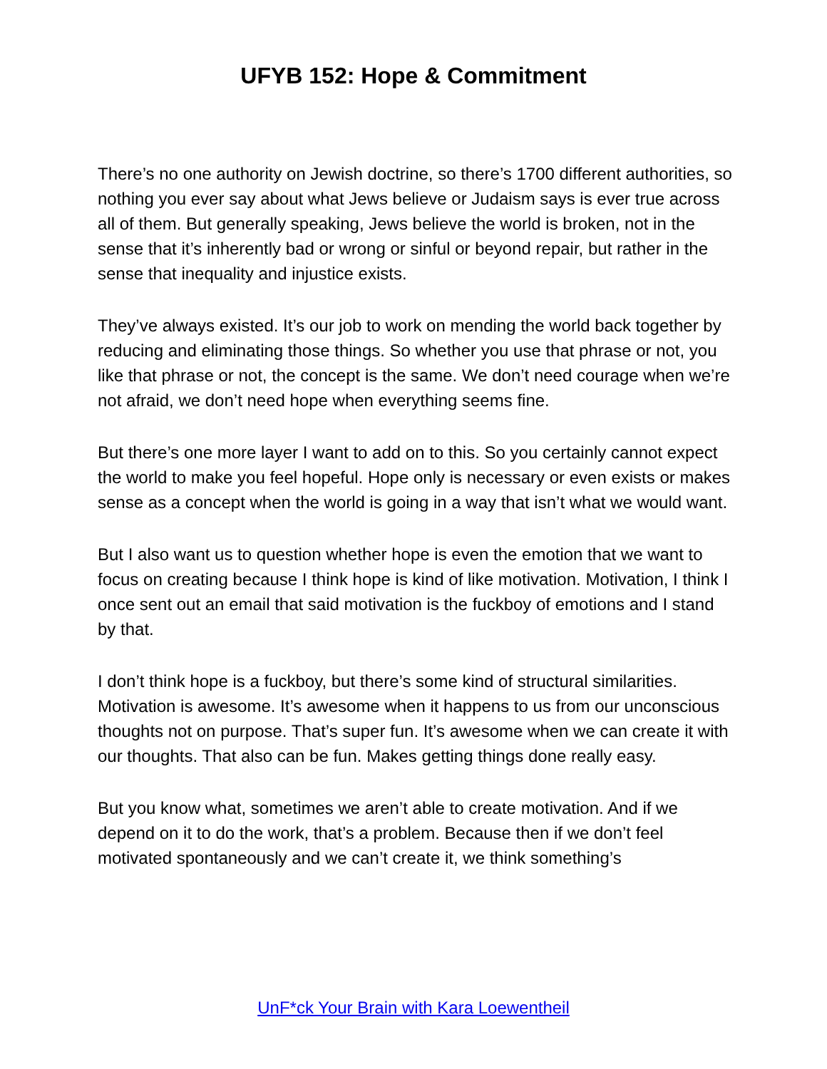UFYB 152: Hope & Commitment
There’s no one authority on Jewish doctrine, so there’s 1700 different authorities, so nothing you ever say about what Jews believe or Judaism says is ever true across all of them. But generally speaking, Jews believe the world is broken, not in the sense that it’s inherently bad or wrong or sinful or beyond repair, but rather in the sense that inequality and injustice exists.
They’ve always existed. It’s our job to work on mending the world back together by reducing and eliminating those things. So whether you use that phrase or not, you like that phrase or not, the concept is the same. We don’t need courage when we’re not afraid, we don’t need hope when everything seems fine.
But there’s one more layer I want to add on to this. So you certainly cannot expect the world to make you feel hopeful. Hope only is necessary or even exists or makes sense as a concept when the world is going in a way that isn’t what we would want.
But I also want us to question whether hope is even the emotion that we want to focus on creating because I think hope is kind of like motivation. Motivation, I think I once sent out an email that said motivation is the fuckboy of emotions and I stand by that.
I don’t think hope is a fuckboy, but there’s some kind of structural similarities. Motivation is awesome. It’s awesome when it happens to us from our unconscious thoughts not on purpose. That’s super fun. It’s awesome when we can create it with our thoughts. That also can be fun. Makes getting things done really easy.
But you know what, sometimes we aren’t able to create motivation. And if we depend on it to do the work, that’s a problem. Because then if we don’t feel motivated spontaneously and we can’t create it, we think something’s
UnF*ck Your Brain with Kara Loewentheil